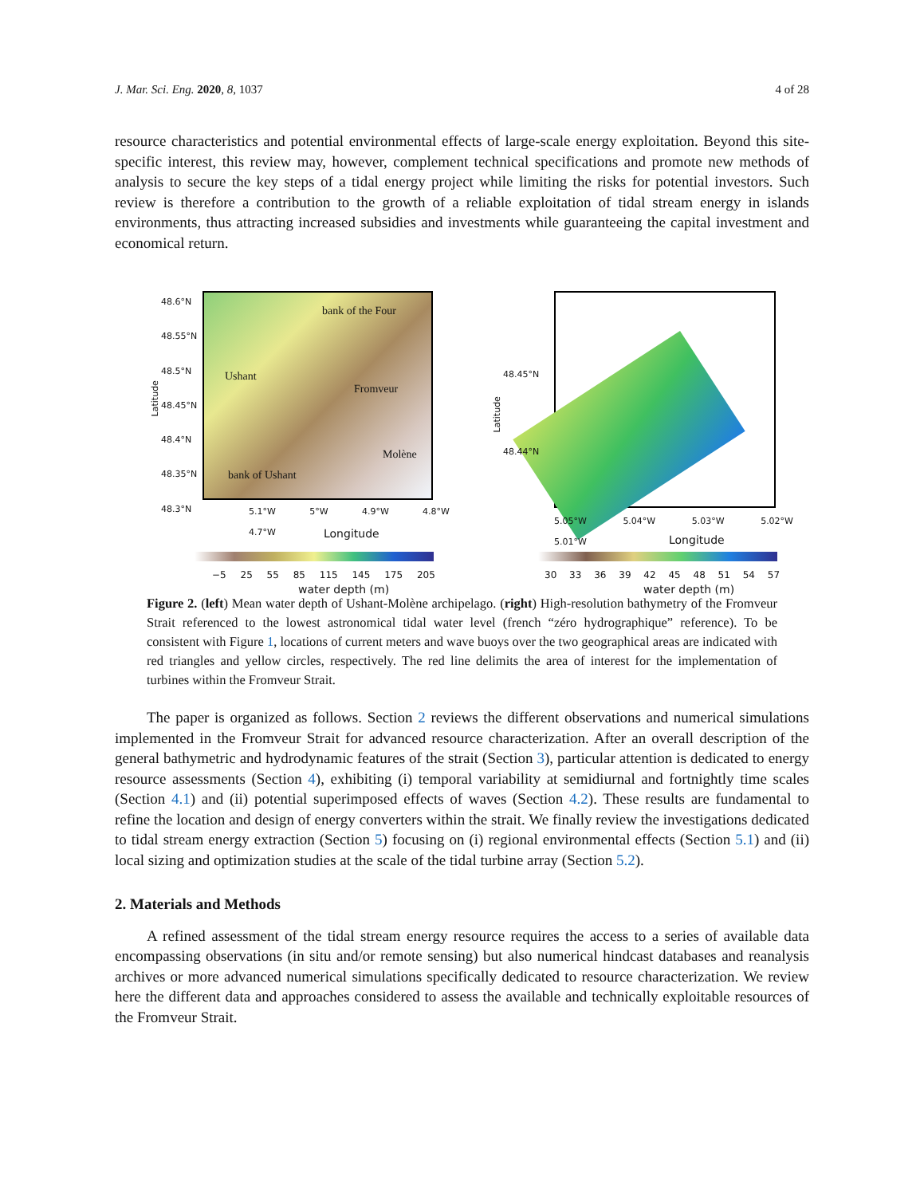J. Mar. Sci. Eng. 2020, 8, 1037 4 of 28
resource characteristics and potential environmental effects of large-scale energy exploitation. Beyond this site-specific interest, this review may, however, complement technical specifications and promote new methods of analysis to secure the key steps of a tidal energy project while limiting the risks for potential investors. Such review is therefore a contribution to the growth of a reliable exploitation of tidal stream energy in islands environments, thus attracting increased subsidies and investments while guaranteeing the capital investment and economical return.
bank of the Four
Ushant
Fromveur
Molène
bank of Ushant
Latitude
48.6°N
48.55°N
48.5°N
48.45°N
48.4°N
48.35°N
48.3°N
5.1°W 5°W 4.9°W 4.8°W 4.7°W
Longitude
−5 25 55 85 115 145 175 205
water depth (m)
Latitude
48.45°N
48.44°N
5.05°W 5.04°W 5.03°W 5.02°W 5.01°W
Longitude
30 33 36 39 42 45 48 51 54 57
water depth (m)
Figure 2. (left) Mean water depth of Ushant-Molène archipelago. (right) High-resolution bathymetry of the Fromveur Strait referenced to the lowest astronomical tidal water level (french “zéro hydrographique” reference). To be consistent with Figure 1, locations of current meters and wave buoys over the two geographical areas are indicated with red triangles and yellow circles, respectively. The red line delimits the area of interest for the implementation of turbines within the Fromveur Strait.
The paper is organized as follows. Section 2 reviews the different observations and numerical simulations implemented in the Fromveur Strait for advanced resource characterization. After an overall description of the general bathymetric and hydrodynamic features of the strait (Section 3), particular attention is dedicated to energy resource assessments (Section 4), exhibiting (i) temporal variability at semidiurnal and fortnightly time scales (Section 4.1) and (ii) potential superimposed effects of waves (Section 4.2). These results are fundamental to refine the location and design of energy converters within the strait. We finally review the investigations dedicated to tidal stream energy extraction (Section 5) focusing on (i) regional environmental effects (Section 5.1) and (ii) local sizing and optimization studies at the scale of the tidal turbine array (Section 5.2).
2. Materials and Methods
A refined assessment of the tidal stream energy resource requires the access to a series of available data encompassing observations (in situ and/or remote sensing) but also numerical hindcast databases and reanalysis archives or more advanced numerical simulations specifically dedicated to resource characterization. We review here the different data and approaches considered to assess the available and technically exploitable resources of the Fromveur Strait.